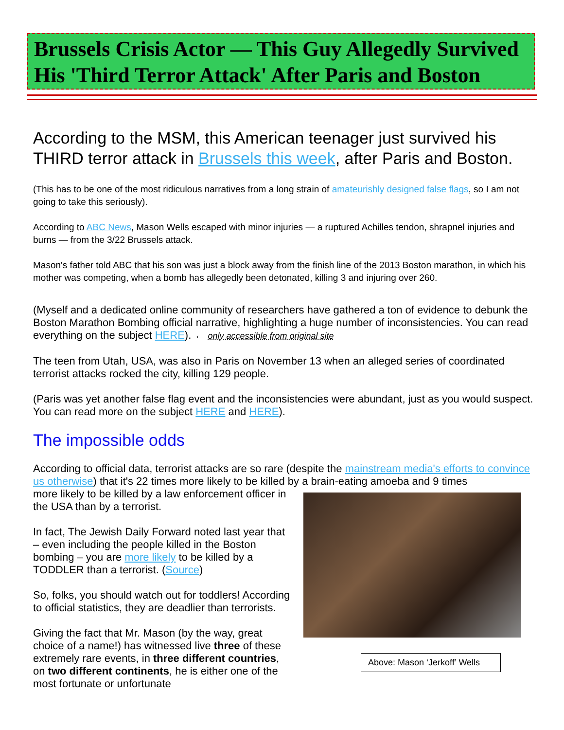Brussels Crisis Actor — This Guy Allegedly Survived His 'Third Terror Attack' After Paris and Boston
According to the MSM, this American teenager just survived his THIRD terror attack in Brussels this week, after Paris and Boston.
(This has to be one of the most ridiculous narratives from a long strain of amateurishly designed false flags, so I am not going to take this seriously).
According to ABC News, Mason Wells escaped with minor injuries — a ruptured Achilles tendon, shrapnel injuries and burns — from the 3/22 Brussels attack.
Mason's father told ABC that his son was just a block away from the finish line of the 2013 Boston marathon, in which his mother was competing, when a bomb has allegedly been detonated, killing 3 and injuring over 260.
(Myself and a dedicated online community of researchers have gathered a ton of evidence to debunk the Boston Marathon Bombing official narrative, highlighting a huge number of inconsistencies. You can read everything on the subject HERE). ← only accessible from original site
The teen from Utah, USA, was also in Paris on November 13 when an alleged series of coordinated terrorist attacks rocked the city, killing 129 people.
(Paris was yet another false flag event and the inconsistencies were abundant, just as you would suspect. You can read more on the subject HERE and HERE).
The impossible odds
According to official data, terrorist attacks are so rare (despite the mainstream media's efforts to convince us otherwise) that it's 22 times more likely to be killed by a brain-eating amoeba and 9 times
Above: Mason ‘Jerkoff’ Wells
more likely to be killed by a law enforcement officer in the USA than by a terrorist.
In fact, The Jewish Daily Forward noted last year that – even including the people killed in the Boston bombing – you are more likely to be killed by a TODDLER than a terrorist. (Source)
So, folks, you should watch out for toddlers! According to official statistics, they are deadlier than terrorists.
Giving the fact that Mr. Mason (by the way, great choice of a name!) has witnessed live three of these extremely rare events, in three different countries, on two different continents, he is either one of the most fortunate or unfortunate